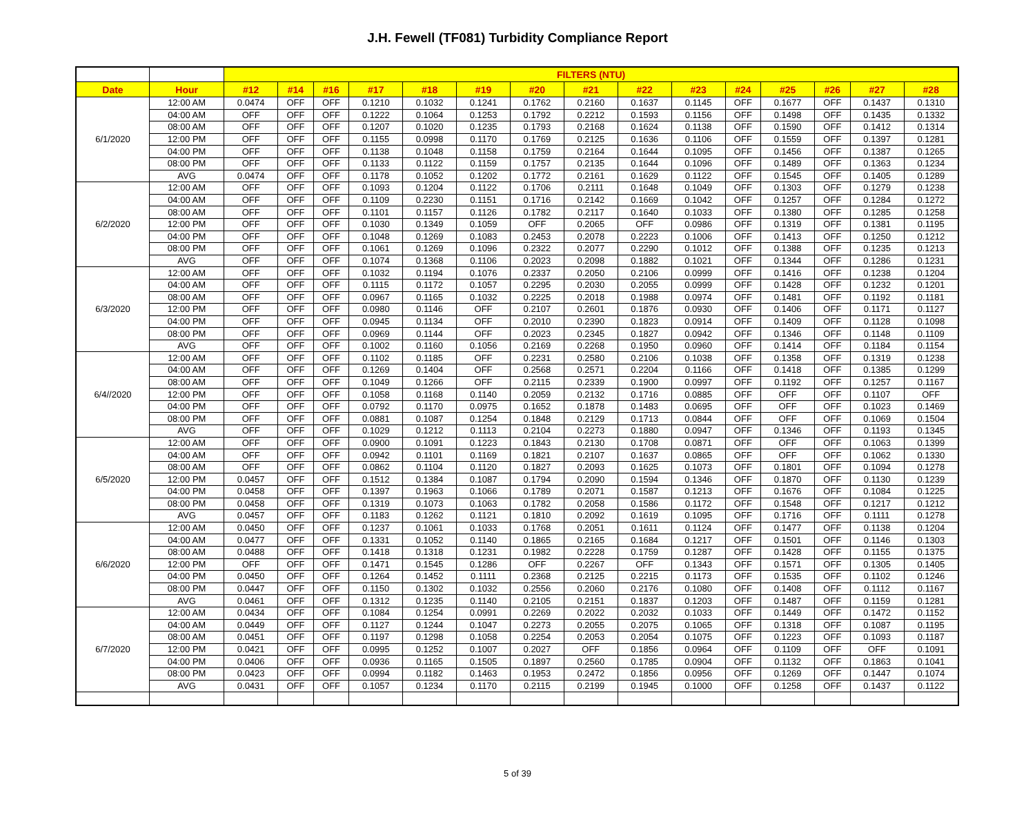J.H. Fewell (TF081) Turbidity Compliance Report
| | | FILTERS (NTU) | | | | | | | | | | | | | | |
| Date | Hour | #12 | #14 | #16 | #17 | #18 | #19 | #20 | #21 | #22 | #23 | #24 | #25 | #26 | #27 | #28 |
| 6/1/2020 | 12:00 AM | 0.0474 | OFF | OFF | 0.1210 | 0.1032 | 0.1241 | 0.1762 | 0.2160 | 0.1637 | 0.1145 | OFF | 0.1677 | OFF | 0.1437 | 0.1310 |
| | 04:00 AM | OFF | OFF | OFF | 0.1222 | 0.1064 | 0.1253 | 0.1792 | 0.2212 | 0.1593 | 0.1156 | OFF | 0.1498 | OFF | 0.1435 | 0.1332 |
| | 08:00 AM | OFF | OFF | OFF | 0.1207 | 0.1020 | 0.1235 | 0.1793 | 0.2168 | 0.1624 | 0.1138 | OFF | 0.1590 | OFF | 0.1412 | 0.1314 |
| | 12:00 PM | OFF | OFF | OFF | 0.1155 | 0.0998 | 0.1170 | 0.1769 | 0.2125 | 0.1636 | 0.1106 | OFF | 0.1559 | OFF | 0.1397 | 0.1281 |
| | 04:00 PM | OFF | OFF | OFF | 0.1138 | 0.1048 | 0.1158 | 0.1759 | 0.2164 | 0.1644 | 0.1095 | OFF | 0.1456 | OFF | 0.1387 | 0.1265 |
| | 08:00 PM | OFF | OFF | OFF | 0.1133 | 0.1122 | 0.1159 | 0.1757 | 0.2135 | 0.1644 | 0.1096 | OFF | 0.1489 | OFF | 0.1363 | 0.1234 |
| | AVG | 0.0474 | OFF | OFF | 0.1178 | 0.1052 | 0.1202 | 0.1772 | 0.2161 | 0.1629 | 0.1122 | OFF | 0.1545 | OFF | 0.1405 | 0.1289 |
| 6/2/2020 | 12:00 AM | OFF | OFF | OFF | 0.1093 | 0.1204 | 0.1122 | 0.1706 | 0.2111 | 0.1648 | 0.1049 | OFF | 0.1303 | OFF | 0.1279 | 0.1238 |
| | 04:00 AM | OFF | OFF | OFF | 0.1109 | 0.2230 | 0.1151 | 0.1716 | 0.2142 | 0.1669 | 0.1042 | OFF | 0.1257 | OFF | 0.1284 | 0.1272 |
| | 08:00 AM | OFF | OFF | OFF | 0.1101 | 0.1157 | 0.1126 | 0.1782 | 0.2117 | 0.1640 | 0.1033 | OFF | 0.1380 | OFF | 0.1285 | 0.1258 |
| | 12:00 PM | OFF | OFF | OFF | 0.1030 | 0.1349 | 0.1059 | OFF | 0.2065 | OFF | 0.0986 | OFF | 0.1319 | OFF | 0.1381 | 0.1195 |
| | 04:00 PM | OFF | OFF | OFF | 0.1048 | 0.1269 | 0.1083 | 0.2453 | 0.2078 | 0.2223 | 0.1006 | OFF | 0.1413 | OFF | 0.1250 | 0.1212 |
| | 08:00 PM | OFF | OFF | OFF | 0.1061 | 0.1269 | 0.1096 | 0.2322 | 0.2077 | 0.2290 | 0.1012 | OFF | 0.1388 | OFF | 0.1235 | 0.1213 |
| | AVG | OFF | OFF | OFF | 0.1074 | 0.1368 | 0.1106 | 0.2023 | 0.2098 | 0.1882 | 0.1021 | OFF | 0.1344 | OFF | 0.1286 | 0.1231 |
| 6/3/2020 | 12:00 AM | OFF | OFF | OFF | 0.1032 | 0.1194 | 0.1076 | 0.2337 | 0.2050 | 0.2106 | 0.0999 | OFF | 0.1416 | OFF | 0.1238 | 0.1204 |
| | 04:00 AM | OFF | OFF | OFF | 0.1115 | 0.1172 | 0.1057 | 0.2295 | 0.2030 | 0.2055 | 0.0999 | OFF | 0.1428 | OFF | 0.1232 | 0.1201 |
| | 08:00 AM | OFF | OFF | OFF | 0.0967 | 0.1165 | 0.1032 | 0.2225 | 0.2018 | 0.1988 | 0.0974 | OFF | 0.1481 | OFF | 0.1192 | 0.1181 |
| | 12:00 PM | OFF | OFF | OFF | 0.0980 | 0.1146 | OFF | 0.2107 | 0.2601 | 0.1876 | 0.0930 | OFF | 0.1406 | OFF | 0.1171 | 0.1127 |
| | 04:00 PM | OFF | OFF | OFF | 0.0945 | 0.1134 | OFF | 0.2010 | 0.2390 | 0.1823 | 0.0914 | OFF | 0.1409 | OFF | 0.1128 | 0.1098 |
| | 08:00 PM | OFF | OFF | OFF | 0.0969 | 0.1144 | OFF | 0.2023 | 0.2345 | 0.1827 | 0.0942 | OFF | 0.1346 | OFF | 0.1148 | 0.1109 |
| | AVG | OFF | OFF | OFF | 0.1002 | 0.1160 | 0.1056 | 0.2169 | 0.2268 | 0.1950 | 0.0960 | OFF | 0.1414 | OFF | 0.1184 | 0.1154 |
| 6/4//2020 | 12:00 AM | OFF | OFF | OFF | 0.1102 | 0.1185 | OFF | 0.2231 | 0.2580 | 0.2106 | 0.1038 | OFF | 0.1358 | OFF | 0.1319 | 0.1238 |
| | 04:00 AM | OFF | OFF | OFF | 0.1269 | 0.1404 | OFF | 0.2568 | 0.2571 | 0.2204 | 0.1166 | OFF | 0.1418 | OFF | 0.1385 | 0.1299 |
| | 08:00 AM | OFF | OFF | OFF | 0.1049 | 0.1266 | OFF | 0.2115 | 0.2339 | 0.1900 | 0.0997 | OFF | 0.1192 | OFF | 0.1257 | 0.1167 |
| | 12:00 PM | OFF | OFF | OFF | 0.1058 | 0.1168 | 0.1140 | 0.2059 | 0.2132 | 0.1716 | 0.0885 | OFF | OFF | OFF | 0.1107 | OFF |
| | 04:00 PM | OFF | OFF | OFF | 0.0792 | 0.1170 | 0.0975 | 0.1652 | 0.1878 | 0.1483 | 0.0695 | OFF | OFF | OFF | 0.1023 | 0.1469 |
| | 08:00 PM | OFF | OFF | OFF | 0.0881 | 0.1087 | 0.1254 | 0.1848 | 0.2129 | 0.1713 | 0.0844 | OFF | OFF | OFF | 0.1069 | 0.1504 |
| | AVG | OFF | OFF | OFF | 0.1029 | 0.1212 | 0.1113 | 0.2104 | 0.2273 | 0.1880 | 0.0947 | OFF | 0.1346 | OFF | 0.1193 | 0.1345 |
| 6/5/2020 | 12:00 AM | OFF | OFF | OFF | 0.0900 | 0.1091 | 0.1223 | 0.1843 | 0.2130 | 0.1708 | 0.0871 | OFF | OFF | OFF | 0.1063 | 0.1399 |
| | 04:00 AM | OFF | OFF | OFF | 0.0942 | 0.1101 | 0.1169 | 0.1821 | 0.2107 | 0.1637 | 0.0865 | OFF | OFF | OFF | 0.1062 | 0.1330 |
| | 08:00 AM | OFF | OFF | OFF | 0.0862 | 0.1104 | 0.1120 | 0.1827 | 0.2093 | 0.1625 | 0.1073 | OFF | 0.1801 | OFF | 0.1094 | 0.1278 |
| | 12:00 PM | 0.0457 | OFF | OFF | 0.1512 | 0.1384 | 0.1087 | 0.1794 | 0.2090 | 0.1594 | 0.1346 | OFF | 0.1870 | OFF | 0.1130 | 0.1239 |
| | 04:00 PM | 0.0458 | OFF | OFF | 0.1397 | 0.1963 | 0.1066 | 0.1789 | 0.2071 | 0.1587 | 0.1213 | OFF | 0.1676 | OFF | 0.1084 | 0.1225 |
| | 08:00 PM | 0.0458 | OFF | OFF | 0.1319 | 0.1073 | 0.1063 | 0.1782 | 0.2058 | 0.1586 | 0.1172 | OFF | 0.1548 | OFF | 0.1217 | 0.1212 |
| | AVG | 0.0457 | OFF | OFF | 0.1183 | 0.1262 | 0.1121 | 0.1810 | 0.2092 | 0.1619 | 0.1095 | OFF | 0.1716 | OFF | 0.1111 | 0.1278 |
| 6/6/2020 | 12:00 AM | 0.0450 | OFF | OFF | 0.1237 | 0.1061 | 0.1033 | 0.1768 | 0.2051 | 0.1611 | 0.1124 | OFF | 0.1477 | OFF | 0.1138 | 0.1204 |
| | 04:00 AM | 0.0477 | OFF | OFF | 0.1331 | 0.1052 | 0.1140 | 0.1865 | 0.2165 | 0.1684 | 0.1217 | OFF | 0.1501 | OFF | 0.1146 | 0.1303 |
| | 08:00 AM | 0.0488 | OFF | OFF | 0.1418 | 0.1318 | 0.1231 | 0.1982 | 0.2228 | 0.1759 | 0.1287 | OFF | 0.1428 | OFF | 0.1155 | 0.1375 |
| | 12:00 PM | OFF | OFF | OFF | 0.1471 | 0.1545 | 0.1286 | OFF | 0.2267 | OFF | 0.1343 | OFF | 0.1571 | OFF | 0.1305 | 0.1405 |
| | 04:00 PM | 0.0450 | OFF | OFF | 0.1264 | 0.1452 | 0.1111 | 0.2368 | 0.2125 | 0.2215 | 0.1173 | OFF | 0.1535 | OFF | 0.1102 | 0.1246 |
| | 08:00 PM | 0.0447 | OFF | OFF | 0.1150 | 0.1302 | 0.1032 | 0.2556 | 0.2060 | 0.2176 | 0.1080 | OFF | 0.1408 | OFF | 0.1112 | 0.1167 |
| | AVG | 0.0461 | OFF | OFF | 0.1312 | 0.1235 | 0.1140 | 0.2105 | 0.2151 | 0.1837 | 0.1203 | OFF | 0.1487 | OFF | 0.1159 | 0.1281 |
| 6/7/2020 | 12:00 AM | 0.0434 | OFF | OFF | 0.1084 | 0.1254 | 0.0991 | 0.2269 | 0.2022 | 0.2032 | 0.1033 | OFF | 0.1449 | OFF | 0.1472 | 0.1152 |
| | 04:00 AM | 0.0449 | OFF | OFF | 0.1127 | 0.1244 | 0.1047 | 0.2273 | 0.2055 | 0.2075 | 0.1065 | OFF | 0.1318 | OFF | 0.1087 | 0.1195 |
| | 08:00 AM | 0.0451 | OFF | OFF | 0.1197 | 0.1298 | 0.1058 | 0.2254 | 0.2053 | 0.2054 | 0.1075 | OFF | 0.1223 | OFF | 0.1093 | 0.1187 |
| | 12:00 PM | 0.0421 | OFF | OFF | 0.0995 | 0.1252 | 0.1007 | 0.2027 | OFF | 0.1856 | 0.0964 | OFF | 0.1109 | OFF | OFF | 0.1091 |
| | 04:00 PM | 0.0406 | OFF | OFF | 0.0936 | 0.1165 | 0.1505 | 0.1897 | 0.2560 | 0.1785 | 0.0904 | OFF | 0.1132 | OFF | 0.1863 | 0.1041 |
| | 08:00 PM | 0.0423 | OFF | OFF | 0.0994 | 0.1182 | 0.1463 | 0.1953 | 0.2472 | 0.1856 | 0.0956 | OFF | 0.1269 | OFF | 0.1447 | 0.1074 |
| | AVG | 0.0431 | OFF | OFF | 0.1057 | 0.1234 | 0.1170 | 0.2115 | 0.2199 | 0.1945 | 0.1000 | OFF | 0.1258 | OFF | 0.1437 | 0.1122 |
5 of 39